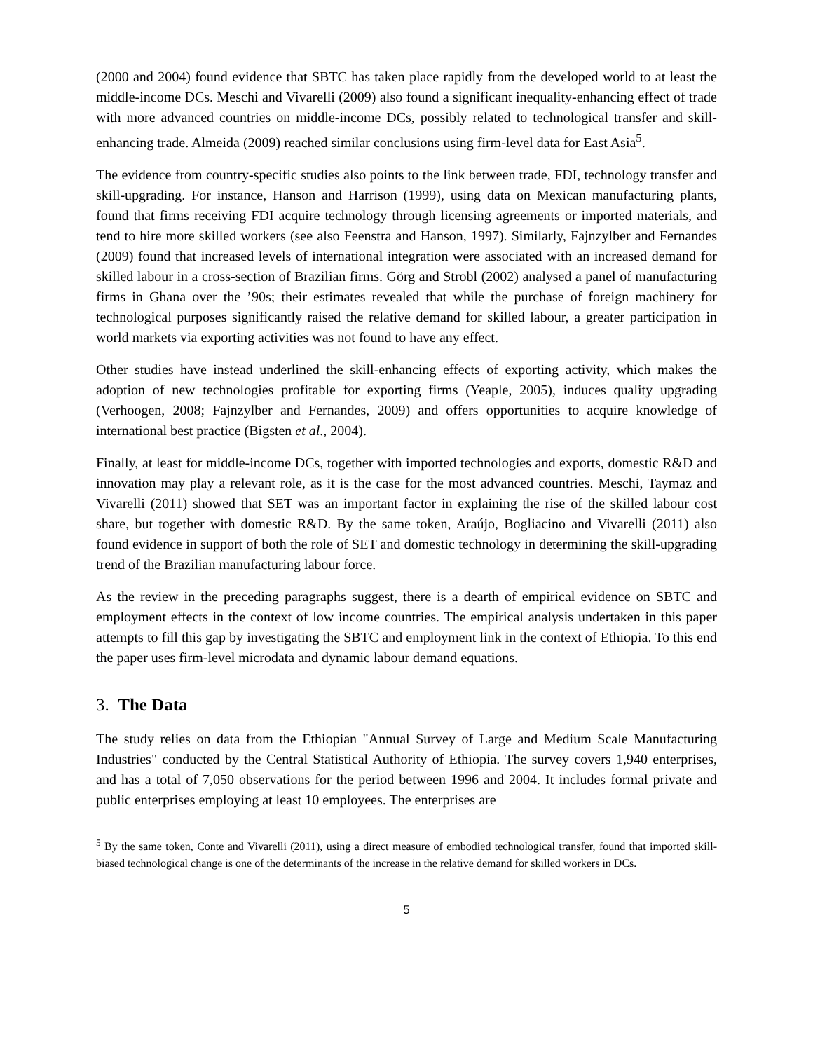(2000 and 2004) found evidence that SBTC has taken place rapidly from the developed world to at least the middle-income DCs. Meschi and Vivarelli (2009) also found a significant inequality-enhancing effect of trade with more advanced countries on middle-income DCs, possibly related to technological transfer and skill-enhancing trade. Almeida (2009) reached similar conclusions using firm-level data for East Asia<sup>5</sup>.
The evidence from country-specific studies also points to the link between trade, FDI, technology transfer and skill-upgrading. For instance, Hanson and Harrison (1999), using data on Mexican manufacturing plants, found that firms receiving FDI acquire technology through licensing agreements or imported materials, and tend to hire more skilled workers (see also Feenstra and Hanson, 1997). Similarly, Fajnzylber and Fernandes (2009) found that increased levels of international integration were associated with an increased demand for skilled labour in a cross-section of Brazilian firms. Görg and Strobl (2002) analysed a panel of manufacturing firms in Ghana over the ’90s; their estimates revealed that while the purchase of foreign machinery for technological purposes significantly raised the relative demand for skilled labour, a greater participation in world markets via exporting activities was not found to have any effect.
Other studies have instead underlined the skill-enhancing effects of exporting activity, which makes the adoption of new technologies profitable for exporting firms (Yeaple, 2005), induces quality upgrading (Verhoogen, 2008; Fajnzylber and Fernandes, 2009) and offers opportunities to acquire knowledge of international best practice (Bigsten et al., 2004).
Finally, at least for middle-income DCs, together with imported technologies and exports, domestic R&D and innovation may play a relevant role, as it is the case for the most advanced countries. Meschi, Taymaz and Vivarelli (2011) showed that SET was an important factor in explaining the rise of the skilled labour cost share, but together with domestic R&D. By the same token, Araújo, Bogliacino and Vivarelli (2011) also found evidence in support of both the role of SET and domestic technology in determining the skill-upgrading trend of the Brazilian manufacturing labour force.
As the review in the preceding paragraphs suggest, there is a dearth of empirical evidence on SBTC and employment effects in the context of low income countries. The empirical analysis undertaken in this paper attempts to fill this gap by investigating the SBTC and employment link in the context of Ethiopia. To this end the paper uses firm-level microdata and dynamic labour demand equations.
3. The Data
The study relies on data from the Ethiopian "Annual Survey of Large and Medium Scale Manufacturing Industries" conducted by the Central Statistical Authority of Ethiopia. The survey covers 1,940 enterprises, and has a total of 7,050 observations for the period between 1996 and 2004. It includes formal private and public enterprises employing at least 10 employees. The enterprises are
<sup>5</sup> By the same token, Conte and Vivarelli (2011), using a direct measure of embodied technological transfer, found that imported skill-biased technological change is one of the determinants of the increase in the relative demand for skilled workers in DCs.
5